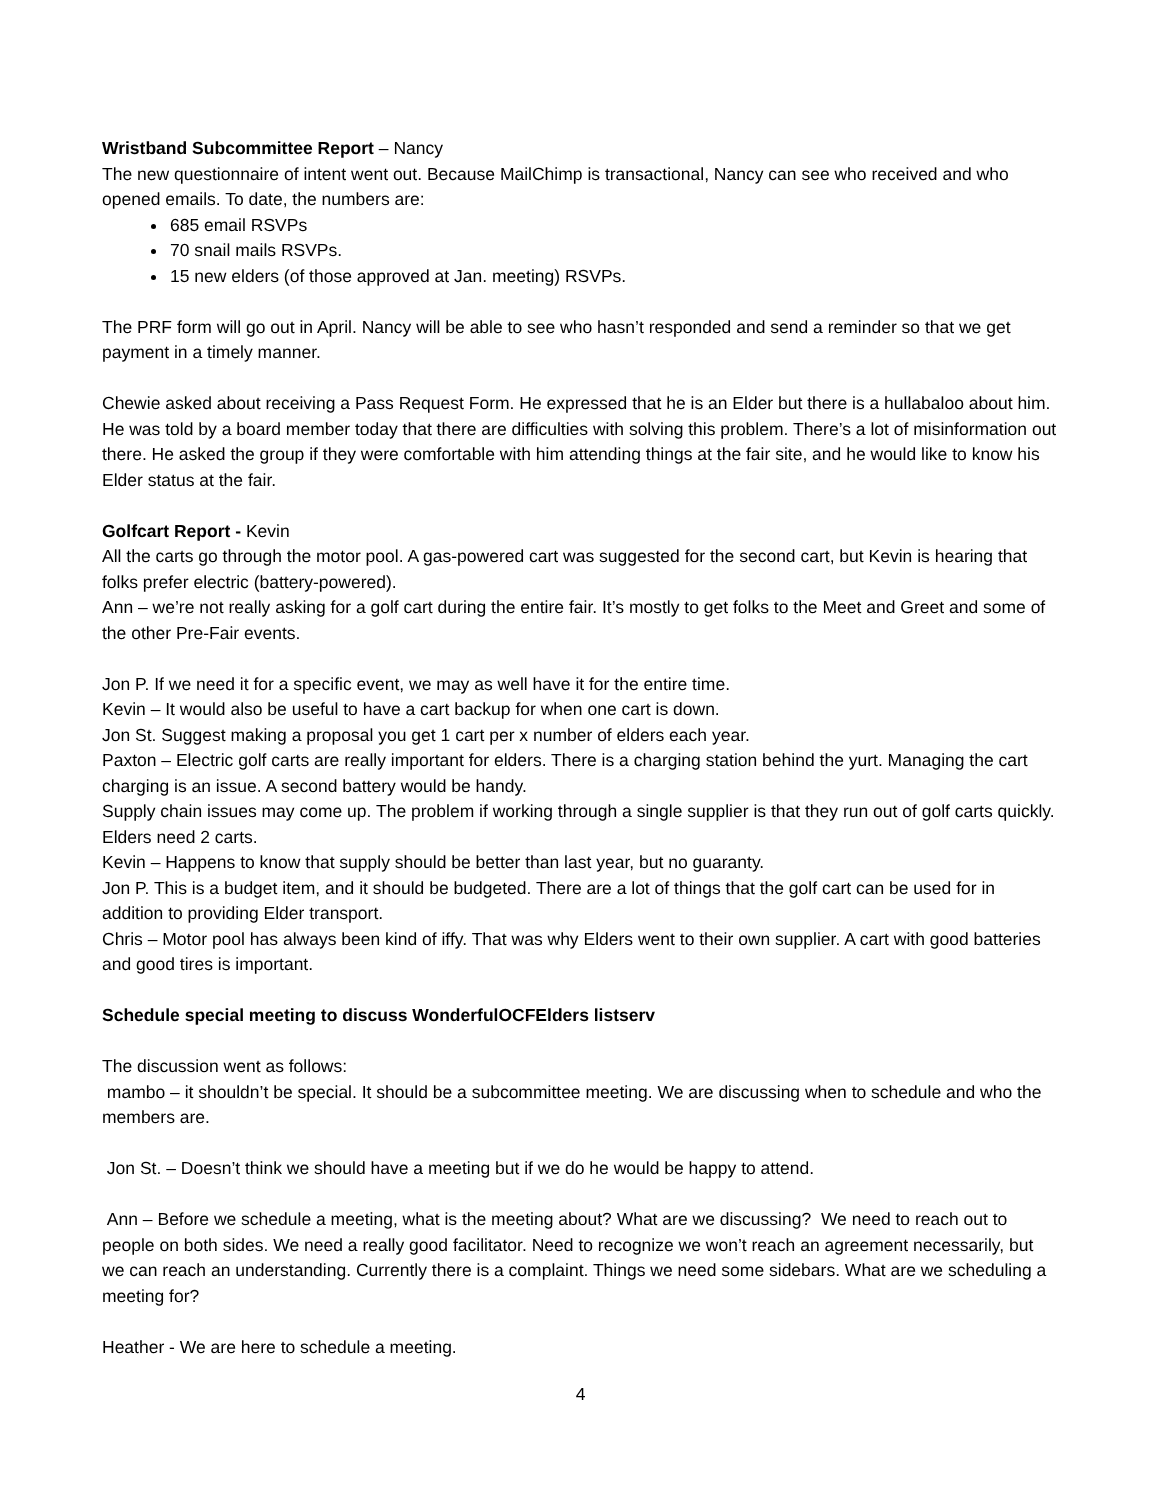Wristband Subcommittee Report – Nancy
The new questionnaire of intent went out. Because MailChimp is transactional, Nancy can see who received and who opened emails. To date, the numbers are:
685 email RSVPs
70 snail mails RSVPs.
15 new elders (of those approved at Jan. meeting) RSVPs.
The PRF form will go out in April. Nancy will be able to see who hasn’t responded and send a reminder so that we get payment in a timely manner.
Chewie asked about receiving a Pass Request Form. He expressed that he is an Elder but there is a hullabaloo about him. He was told by a board member today that there are difficulties with solving this problem. There’s a lot of misinformation out there. He asked the group if they were comfortable with him attending things at the fair site, and he would like to know his Elder status at the fair.
Golfcart Report - Kevin
All the carts go through the motor pool. A gas-powered cart was suggested for the second cart, but Kevin is hearing that folks prefer electric (battery-powered).
Ann – we’re not really asking for a golf cart during the entire fair. It’s mostly to get folks to the Meet and Greet and some of the other Pre-Fair events.
Jon P. If we need it for a specific event, we may as well have it for the entire time.
Kevin – It would also be useful to have a cart backup for when one cart is down.
Jon St. Suggest making a proposal you get 1 cart per x number of elders each year.
Paxton – Electric golf carts are really important for elders. There is a charging station behind the yurt. Managing the cart charging is an issue. A second battery would be handy.
Supply chain issues may come up. The problem if working through a single supplier is that they run out of golf carts quickly. Elders need 2 carts.
Kevin – Happens to know that supply should be better than last year, but no guaranty.
Jon P. This is a budget item, and it should be budgeted. There are a lot of things that the golf cart can be used for in addition to providing Elder transport.
Chris – Motor pool has always been kind of iffy. That was why Elders went to their own supplier. A cart with good batteries and good tires is important.
Schedule special meeting to discuss WonderfulOCFElders listserv
The discussion went as follows:
mambo – it shouldn’t be special. It should be a subcommittee meeting. We are discussing when to schedule and who the members are.
Jon St. – Doesn’t think we should have a meeting but if we do he would be happy to attend.
Ann – Before we schedule a meeting, what is the meeting about? What are we discussing? We need to reach out to people on both sides. We need a really good facilitator. Need to recognize we won’t reach an agreement necessarily, but we can reach an understanding. Currently there is a complaint. Things we need some sidebars. What are we scheduling a meeting for?
Heather - We are here to schedule a meeting.
4